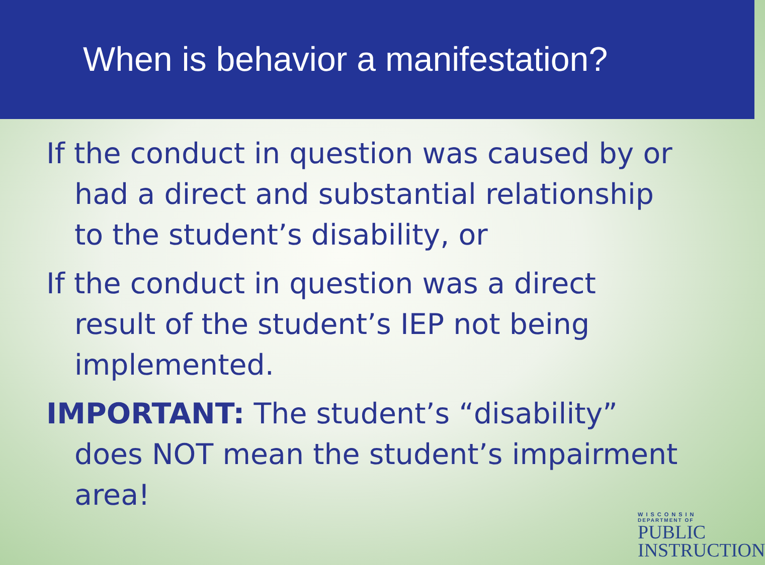When is behavior a manifestation?
If the conduct in question was caused by or had a direct and substantial relationship to the student’s disability, or
If the conduct in question was a direct result of the student’s IEP not being implemented.
IMPORTANT: The student’s “disability” does NOT mean the student’s impairment area!
WISCONSIN
DEPARTMENT OF
PUBLIC
INSTRUCTION